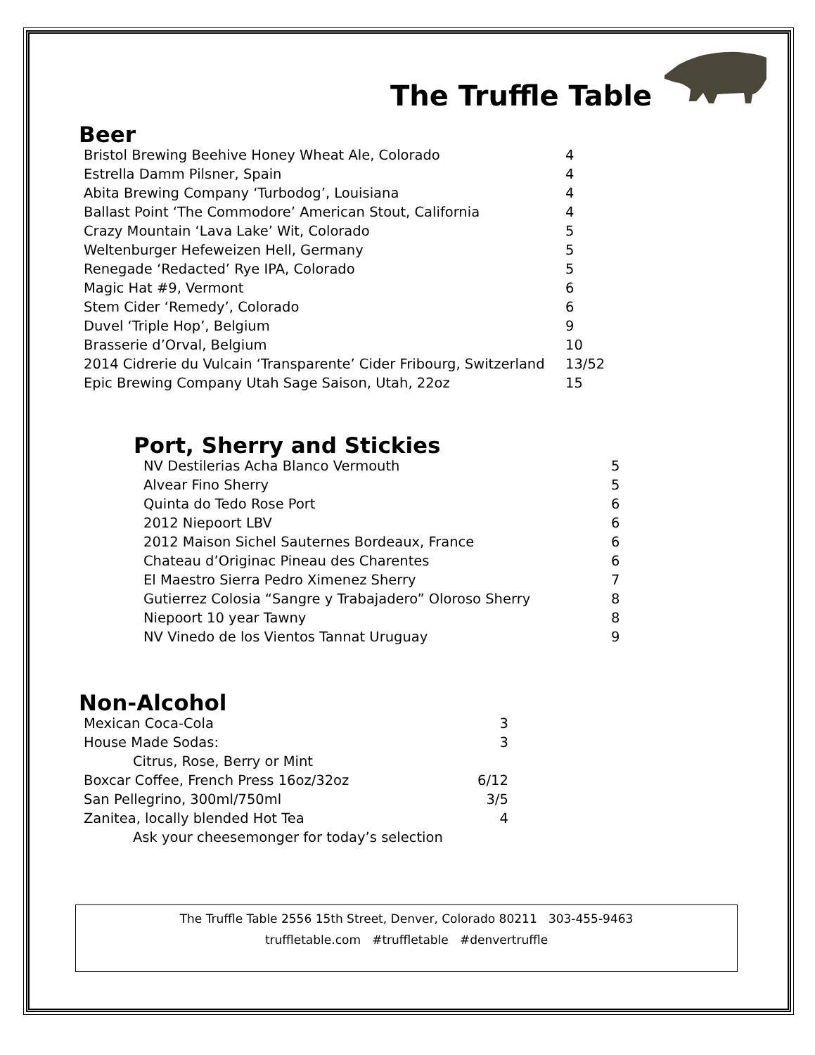The Truffle Table
Beer
| Bristol Brewing Beehive Honey Wheat Ale, Colorado | 4 |
| Estrella Damm Pilsner, Spain | 4 |
| Abita Brewing Company ‘Turbodog’, Louisiana | 4 |
| Ballast Point ‘The Commodore’ American Stout, California | 4 |
| Crazy Mountain ‘Lava Lake’ Wit, Colorado | 5 |
| Weltenburger Hefeweizen Hell, Germany | 5 |
| Renegade ‘Redacted’ Rye IPA, Colorado | 5 |
| Magic Hat #9, Vermont | 6 |
| Stem Cider ‘Remedy’, Colorado | 6 |
| Duvel ‘Triple Hop’, Belgium | 9 |
| Brasserie d’Orval, Belgium | 10 |
| 2014 Cidrerie du Vulcain ‘Transparente’ Cider Fribourg, Switzerland | 13/52 |
| Epic Brewing Company Utah Sage Saison, Utah, 22oz | 15 |
Port, Sherry and Stickies
| NV Destilerias Acha Blanco Vermouth | 5 |
| Alvear Fino Sherry | 5 |
| Quinta do Tedo Rose Port | 6 |
| 2012 Niepoort LBV | 6 |
| 2012 Maison Sichel Sauternes Bordeaux, France | 6 |
| Chateau d’Originac Pineau des Charentes | 6 |
| El Maestro Sierra Pedro Ximenez Sherry | 7 |
| Gutierrez Colosia “Sangre y Trabajadero” Oloroso Sherry | 8 |
| Niepoort 10 year Tawny | 8 |
| NV Vinedo de los Vientos Tannat Uruguay | 9 |
Non-Alcohol
| Mexican Coca-Cola | 3 |
| House Made Sodas: | 3 |
| Citrus, Rose, Berry or Mint | |
| Boxcar Coffee, French Press 16oz/32oz | 6/12 |
| San Pellegrino, 300ml/750ml | 3/5 |
| Zanitea, locally blended Hot Tea | 4 |
| Ask your cheesemonger for today’s selection | |
The Truffle Table 2556 15th Street, Denver, Colorado 80211 303-455-9463
truffletable.com #truffletable #denvertruffle